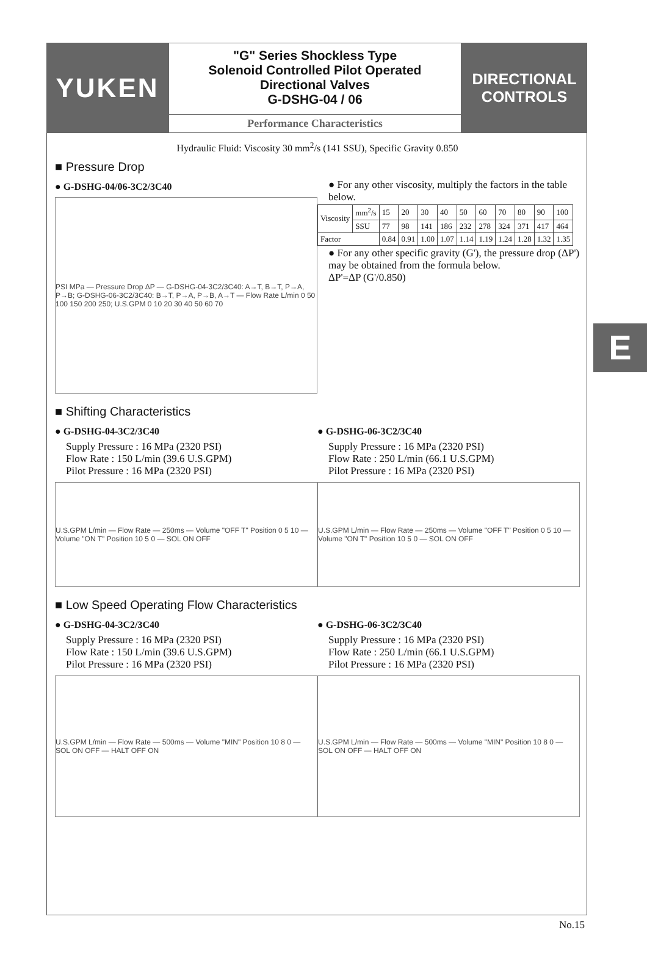YUKEN
"G" Series Shockless Type
Solenoid Controlled Pilot Operated
Directional Valves
G-DSHG-04 / 06
Performance Characteristics
DIRECTIONAL
CONTROLS
Hydraulic Fluid: Viscosity 30 mm<sup>2</sup>/s (141 SSU), Specific Gravity 0.850
■ Pressure Drop
● G-DSHG-04/06-3C2/3C40
PSI MPa — Pressure Drop ΔP — G-DSHG-04-3C2/3C40: A→T, B→T, P→A, P→B; G-DSHG-06-3C2/3C40: B→T, P→A, P→B, A→T — Flow Rate L/min 0 50 100 150 200 250; U.S.GPM 0 10 20 30 40 50 60 70
● For any other viscosity, multiply the factors in the table below.
| Viscosity | mm<sup>2</sup>/s | 15 | 20 | 30 | 40 | 50 | 60 | 70 | 80 | 90 | 100 |
| | SSU | 77 | 98 | 141 | 186 | 232 | 278 | 324 | 371 | 417 | 464 |
| Factor | | 0.84 | 0.91 | 1.00 | 1.07 | 1.14 | 1.19 | 1.24 | 1.28 | 1.32 | 1.35 |
● For any other specific gravity (G'), the pressure drop (ΔP') may be obtained from the formula below.
ΔP'=ΔP (G'/0.850)
■ Shifting Characteristics
● G-DSHG-04-3C2/3C40
Supply Pressure : 16 MPa (2320 PSI)
Flow Rate : 150 L/min (39.6 U.S.GPM)
Pilot Pressure : 16 MPa (2320 PSI)
U.S.GPM L/min — Flow Rate — 250ms — Volume "OFF T" Position 0 5 10 — Volume "ON T" Position 10 5 0 — SOL ON OFF
● G-DSHG-06-3C2/3C40
Supply Pressure : 16 MPa (2320 PSI)
Flow Rate : 250 L/min (66.1 U.S.GPM)
Pilot Pressure : 16 MPa (2320 PSI)
U.S.GPM L/min — Flow Rate — 250ms — Volume "OFF T" Position 0 5 10 — Volume "ON T" Position 10 5 0 — SOL ON OFF
■ Low Speed Operating Flow Characteristics
● G-DSHG-04-3C2/3C40
Supply Pressure : 16 MPa (2320 PSI)
Flow Rate : 150 L/min (39.6 U.S.GPM)
Pilot Pressure : 16 MPa (2320 PSI)
U.S.GPM L/min — Flow Rate — 500ms — Volume "MIN" Position 10 8 0 — SOL ON OFF — HALT OFF ON
● G-DSHG-06-3C2/3C40
Supply Pressure : 16 MPa (2320 PSI)
Flow Rate : 250 L/min (66.1 U.S.GPM)
Pilot Pressure : 16 MPa (2320 PSI)
U.S.GPM L/min — Flow Rate — 500ms — Volume "MIN" Position 10 8 0 — SOL ON OFF — HALT OFF ON
E
No.15